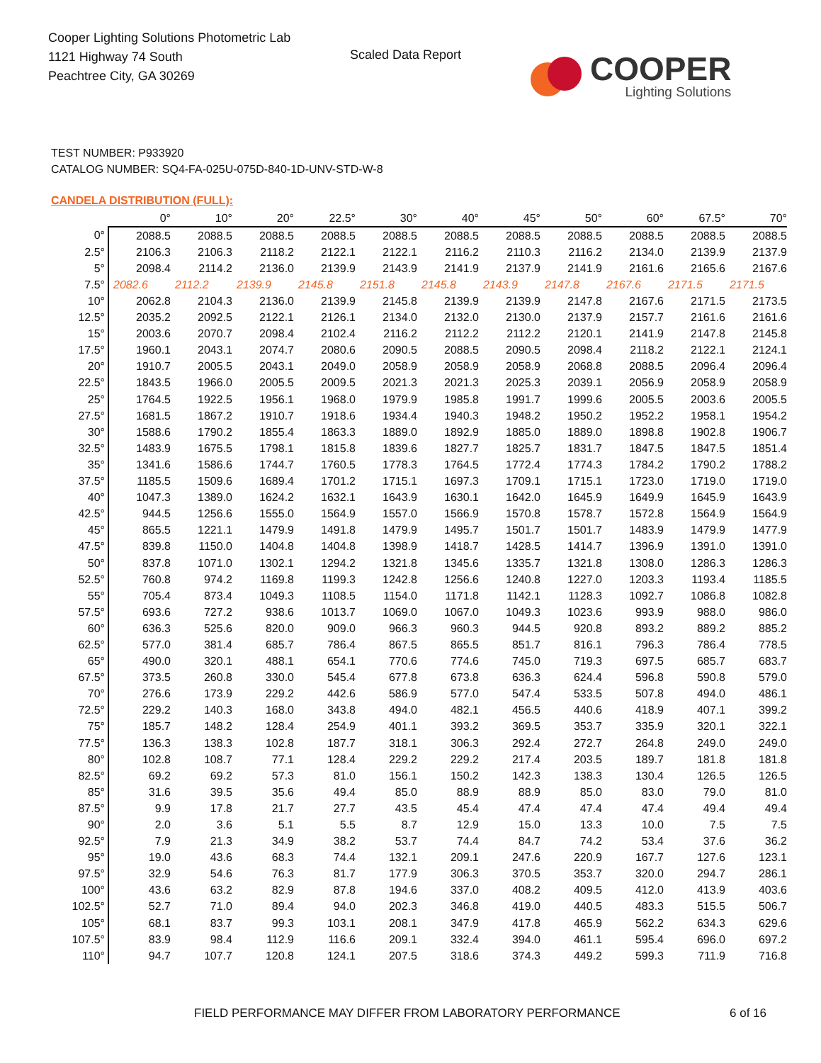Cooper Lighting Solutions Photometric Lab
1121 Highway 74 South
Peachtree City, GA 30269
Scaled Data Report
COOPER
Lighting Solutions
TEST NUMBER: P933920
CATALOG NUMBER: SQ4-FA-025U-075D-840-1D-UNV-STD-W-8
CANDELA DISTRIBUTION (FULL):
| | 0° | 10° | 20° | 22.5° | 30° | 40° | 45° | 50° | 60° | 67.5° | 70° |
| --- | --- | --- | --- | --- | --- | --- | --- | --- | --- | --- | --- |
| 0° | 2088.5 | 2088.5 | 2088.5 | 2088.5 | 2088.5 | 2088.5 | 2088.5 | 2088.5 | 2088.5 | 2088.5 | 2088.5 |
| 2.5° | 2106.3 | 2106.3 | 2118.2 | 2122.1 | 2122.1 | 2116.2 | 2110.3 | 2116.2 | 2134.0 | 2139.9 | 2137.9 |
| 5° | 2098.4 | 2114.2 | 2136.0 | 2139.9 | 2143.9 | 2141.9 | 2137.9 | 2141.9 | 2161.6 | 2165.6 | 2167.6 |
| 7.5° | 2082.6 | 2112.2 | 2139.9 | 2145.8 | 2151.8 | 2145.8 | 2143.9 | 2147.8 | 2167.6 | 2171.5 | 2171.5 |
| 10° | 2062.8 | 2104.3 | 2136.0 | 2139.9 | 2145.8 | 2139.9 | 2139.9 | 2147.8 | 2167.6 | 2171.5 | 2173.5 |
| 12.5° | 2035.2 | 2092.5 | 2122.1 | 2126.1 | 2134.0 | 2132.0 | 2130.0 | 2137.9 | 2157.7 | 2161.6 | 2161.6 |
| 15° | 2003.6 | 2070.7 | 2098.4 | 2102.4 | 2116.2 | 2112.2 | 2112.2 | 2120.1 | 2141.9 | 2147.8 | 2145.8 |
| 17.5° | 1960.1 | 2043.1 | 2074.7 | 2080.6 | 2090.5 | 2088.5 | 2090.5 | 2098.4 | 2118.2 | 2122.1 | 2124.1 |
| 20° | 1910.7 | 2005.5 | 2043.1 | 2049.0 | 2058.9 | 2058.9 | 2058.9 | 2068.8 | 2088.5 | 2096.4 | 2096.4 |
| 22.5° | 1843.5 | 1966.0 | 2005.5 | 2009.5 | 2021.3 | 2021.3 | 2025.3 | 2039.1 | 2056.9 | 2058.9 | 2058.9 |
| 25° | 1764.5 | 1922.5 | 1956.1 | 1968.0 | 1979.9 | 1985.8 | 1991.7 | 1999.6 | 2005.5 | 2003.6 | 2005.5 |
| 27.5° | 1681.5 | 1867.2 | 1910.7 | 1918.6 | 1934.4 | 1940.3 | 1948.2 | 1950.2 | 1952.2 | 1958.1 | 1954.2 |
| 30° | 1588.6 | 1790.2 | 1855.4 | 1863.3 | 1889.0 | 1892.9 | 1885.0 | 1889.0 | 1898.8 | 1902.8 | 1906.7 |
| 32.5° | 1483.9 | 1675.5 | 1798.1 | 1815.8 | 1839.6 | 1827.7 | 1825.7 | 1831.7 | 1847.5 | 1847.5 | 1851.4 |
| 35° | 1341.6 | 1586.6 | 1744.7 | 1760.5 | 1778.3 | 1764.5 | 1772.4 | 1774.3 | 1784.2 | 1790.2 | 1788.2 |
| 37.5° | 1185.5 | 1509.6 | 1689.4 | 1701.2 | 1715.1 | 1697.3 | 1709.1 | 1715.1 | 1723.0 | 1719.0 | 1719.0 |
| 40° | 1047.3 | 1389.0 | 1624.2 | 1632.1 | 1643.9 | 1630.1 | 1642.0 | 1645.9 | 1649.9 | 1645.9 | 1643.9 |
| 42.5° | 944.5 | 1256.6 | 1555.0 | 1564.9 | 1557.0 | 1566.9 | 1570.8 | 1578.7 | 1572.8 | 1564.9 | 1564.9 |
| 45° | 865.5 | 1221.1 | 1479.9 | 1491.8 | 1479.9 | 1495.7 | 1501.7 | 1501.7 | 1483.9 | 1479.9 | 1477.9 |
| 47.5° | 839.8 | 1150.0 | 1404.8 | 1404.8 | 1398.9 | 1418.7 | 1428.5 | 1414.7 | 1396.9 | 1391.0 | 1391.0 |
| 50° | 837.8 | 1071.0 | 1302.1 | 1294.2 | 1321.8 | 1345.6 | 1335.7 | 1321.8 | 1308.0 | 1286.3 | 1286.3 |
| 52.5° | 760.8 | 974.2 | 1169.8 | 1199.3 | 1242.8 | 1256.6 | 1240.8 | 1227.0 | 1203.3 | 1193.4 | 1185.5 |
| 55° | 705.4 | 873.4 | 1049.3 | 1108.5 | 1154.0 | 1171.8 | 1142.1 | 1128.3 | 1092.7 | 1086.8 | 1082.8 |
| 57.5° | 693.6 | 727.2 | 938.6 | 1013.7 | 1069.0 | 1067.0 | 1049.3 | 1023.6 | 993.9 | 988.0 | 986.0 |
| 60° | 636.3 | 525.6 | 820.0 | 909.0 | 966.3 | 960.3 | 944.5 | 920.8 | 893.2 | 889.2 | 885.2 |
| 62.5° | 577.0 | 381.4 | 685.7 | 786.4 | 867.5 | 865.5 | 851.7 | 816.1 | 796.3 | 786.4 | 778.5 |
| 65° | 490.0 | 320.1 | 488.1 | 654.1 | 770.6 | 774.6 | 745.0 | 719.3 | 697.5 | 685.7 | 683.7 |
| 67.5° | 373.5 | 260.8 | 330.0 | 545.4 | 677.8 | 673.8 | 636.3 | 624.4 | 596.8 | 590.8 | 579.0 |
| 70° | 276.6 | 173.9 | 229.2 | 442.6 | 586.9 | 577.0 | 547.4 | 533.5 | 507.8 | 494.0 | 486.1 |
| 72.5° | 229.2 | 140.3 | 168.0 | 343.8 | 494.0 | 482.1 | 456.5 | 440.6 | 418.9 | 407.1 | 399.2 |
| 75° | 185.7 | 148.2 | 128.4 | 254.9 | 401.1 | 393.2 | 369.5 | 353.7 | 335.9 | 320.1 | 322.1 |
| 77.5° | 136.3 | 138.3 | 102.8 | 187.7 | 318.1 | 306.3 | 292.4 | 272.7 | 264.8 | 249.0 | 249.0 |
| 80° | 102.8 | 108.7 | 77.1 | 128.4 | 229.2 | 229.2 | 217.4 | 203.5 | 189.7 | 181.8 | 181.8 |
| 82.5° | 69.2 | 69.2 | 57.3 | 81.0 | 156.1 | 150.2 | 142.3 | 138.3 | 130.4 | 126.5 | 126.5 |
| 85° | 31.6 | 39.5 | 35.6 | 49.4 | 85.0 | 88.9 | 88.9 | 85.0 | 83.0 | 79.0 | 81.0 |
| 87.5° | 9.9 | 17.8 | 21.7 | 27.7 | 43.5 | 45.4 | 47.4 | 47.4 | 47.4 | 49.4 | 49.4 |
| 90° | 2.0 | 3.6 | 5.1 | 5.5 | 8.7 | 12.9 | 15.0 | 13.3 | 10.0 | 7.5 | 7.5 |
| 92.5° | 7.9 | 21.3 | 34.9 | 38.2 | 53.7 | 74.4 | 84.7 | 74.2 | 53.4 | 37.6 | 36.2 |
| 95° | 19.0 | 43.6 | 68.3 | 74.4 | 132.1 | 209.1 | 247.6 | 220.9 | 167.7 | 127.6 | 123.1 |
| 97.5° | 32.9 | 54.6 | 76.3 | 81.7 | 177.9 | 306.3 | 370.5 | 353.7 | 320.0 | 294.7 | 286.1 |
| 100° | 43.6 | 63.2 | 82.9 | 87.8 | 194.6 | 337.0 | 408.2 | 409.5 | 412.0 | 413.9 | 403.6 |
| 102.5° | 52.7 | 71.0 | 89.4 | 94.0 | 202.3 | 346.8 | 419.0 | 440.5 | 483.3 | 515.5 | 506.7 |
| 105° | 68.1 | 83.7 | 99.3 | 103.1 | 208.1 | 347.9 | 417.8 | 465.9 | 562.2 | 634.3 | 629.6 |
| 107.5° | 83.9 | 98.4 | 112.9 | 116.6 | 209.1 | 332.4 | 394.0 | 461.1 | 595.4 | 696.0 | 697.2 |
| 110° | 94.7 | 107.7 | 120.8 | 124.1 | 207.5 | 318.6 | 374.3 | 449.2 | 599.3 | 711.9 | 716.8 |
FIELD PERFORMANCE MAY DIFFER FROM LABORATORY PERFORMANCE
6 of 16